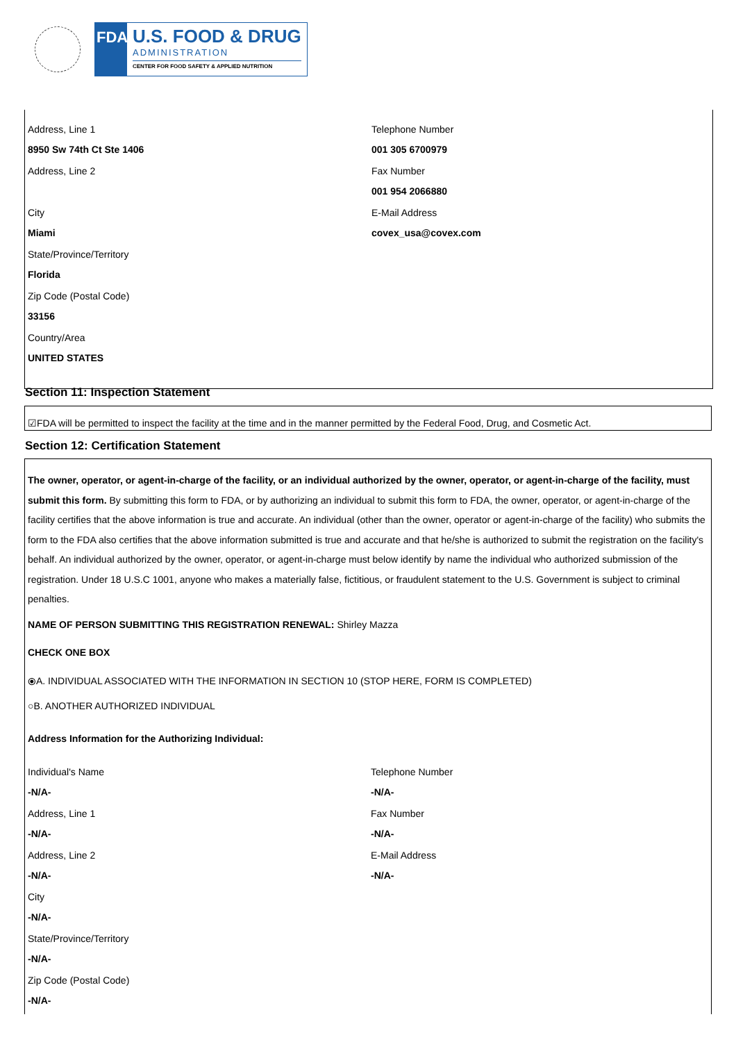FDA
U.S. FOOD & DRUG
ADMINISTRATION
CENTER FOR FOOD SAFETY & APPLIED NUTRITION
Address, Line 1
8950 Sw 74th Ct Ste 1406
Address, Line 2
City
Miami
State/Province/Territory
Florida
Zip Code (Postal Code)
33156
Country/Area
UNITED STATES
Telephone Number
001 305 6700979
Fax Number
001 954 2066880
E-Mail Address
covex_usa@covex.com
Section 11: Inspection Statement
☑FDA will be permitted to inspect the facility at the time and in the manner permitted by the Federal Food, Drug, and Cosmetic Act.
Section 12: Certification Statement
The owner, operator, or agent-in-charge of the facility, or an individual authorized by the owner, operator, or agent-in-charge of the facility, must submit this form. By submitting this form to FDA, or by authorizing an individual to submit this form to FDA, the owner, operator, or agent-in-charge of the facility certifies that the above information is true and accurate. An individual (other than the owner, operator or agent-in-charge of the facility) who submits the form to the FDA also certifies that the above information submitted is true and accurate and that he/she is authorized to submit the registration on the facility's behalf. An individual authorized by the owner, operator, or agent-in-charge must below identify by name the individual who authorized submission of the registration. Under 18 U.S.C 1001, anyone who makes a materially false, fictitious, or fraudulent statement to the U.S. Government is subject to criminal penalties.
NAME OF PERSON SUBMITTING THIS REGISTRATION RENEWAL: Shirley Mazza
CHECK ONE BOX
⦿A. INDIVIDUAL ASSOCIATED WITH THE INFORMATION IN SECTION 10 (STOP HERE, FORM IS COMPLETED)
○B. ANOTHER AUTHORIZED INDIVIDUAL
Address Information for the Authorizing Individual:
Individual's Name
-N/A-
Address, Line 1
-N/A-
Address, Line 2
-N/A-
City
-N/A-
State/Province/Territory
-N/A-
Zip Code (Postal Code)
-N/A-
Telephone Number
-N/A-
Fax Number
-N/A-
E-Mail Address
-N/A-